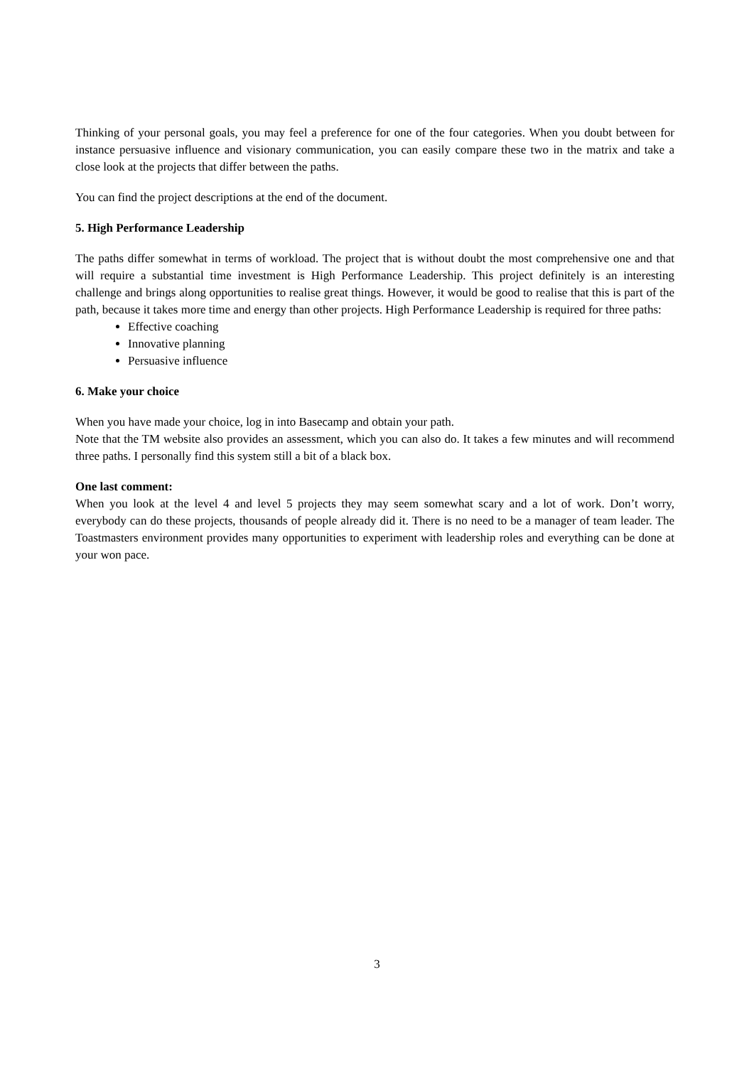Thinking of your personal goals, you may feel a preference for one of the four categories. When you doubt between for instance persuasive influence and visionary communication, you can easily compare these two in the matrix and take a close look at the projects that differ between the paths.
You can find the project descriptions at the end of the document.
5. High Performance Leadership
The paths differ somewhat in terms of workload. The project that is without doubt the most comprehensive one and that will require a substantial time investment is High Performance Leadership. This project definitely is an interesting challenge and brings along opportunities to realise great things. However, it would be good to realise that this is part of the path, because it takes more time and energy than other projects. High Performance Leadership is required for three paths:
Effective coaching
Innovative planning
Persuasive influence
6. Make your choice
When you have made your choice, log in into Basecamp and obtain your path.
Note that the TM website also provides an assessment, which you can also do. It takes a few minutes and will recommend three paths. I personally find this system still a bit of a black box.
One last comment:
When you look at the level 4 and level 5 projects they may seem somewhat scary and a lot of work. Don’t worry, everybody can do these projects, thousands of people already did it. There is no need to be a manager of team leader. The Toastmasters environment provides many opportunities to experiment with leadership roles and everything can be done at your won pace.
3